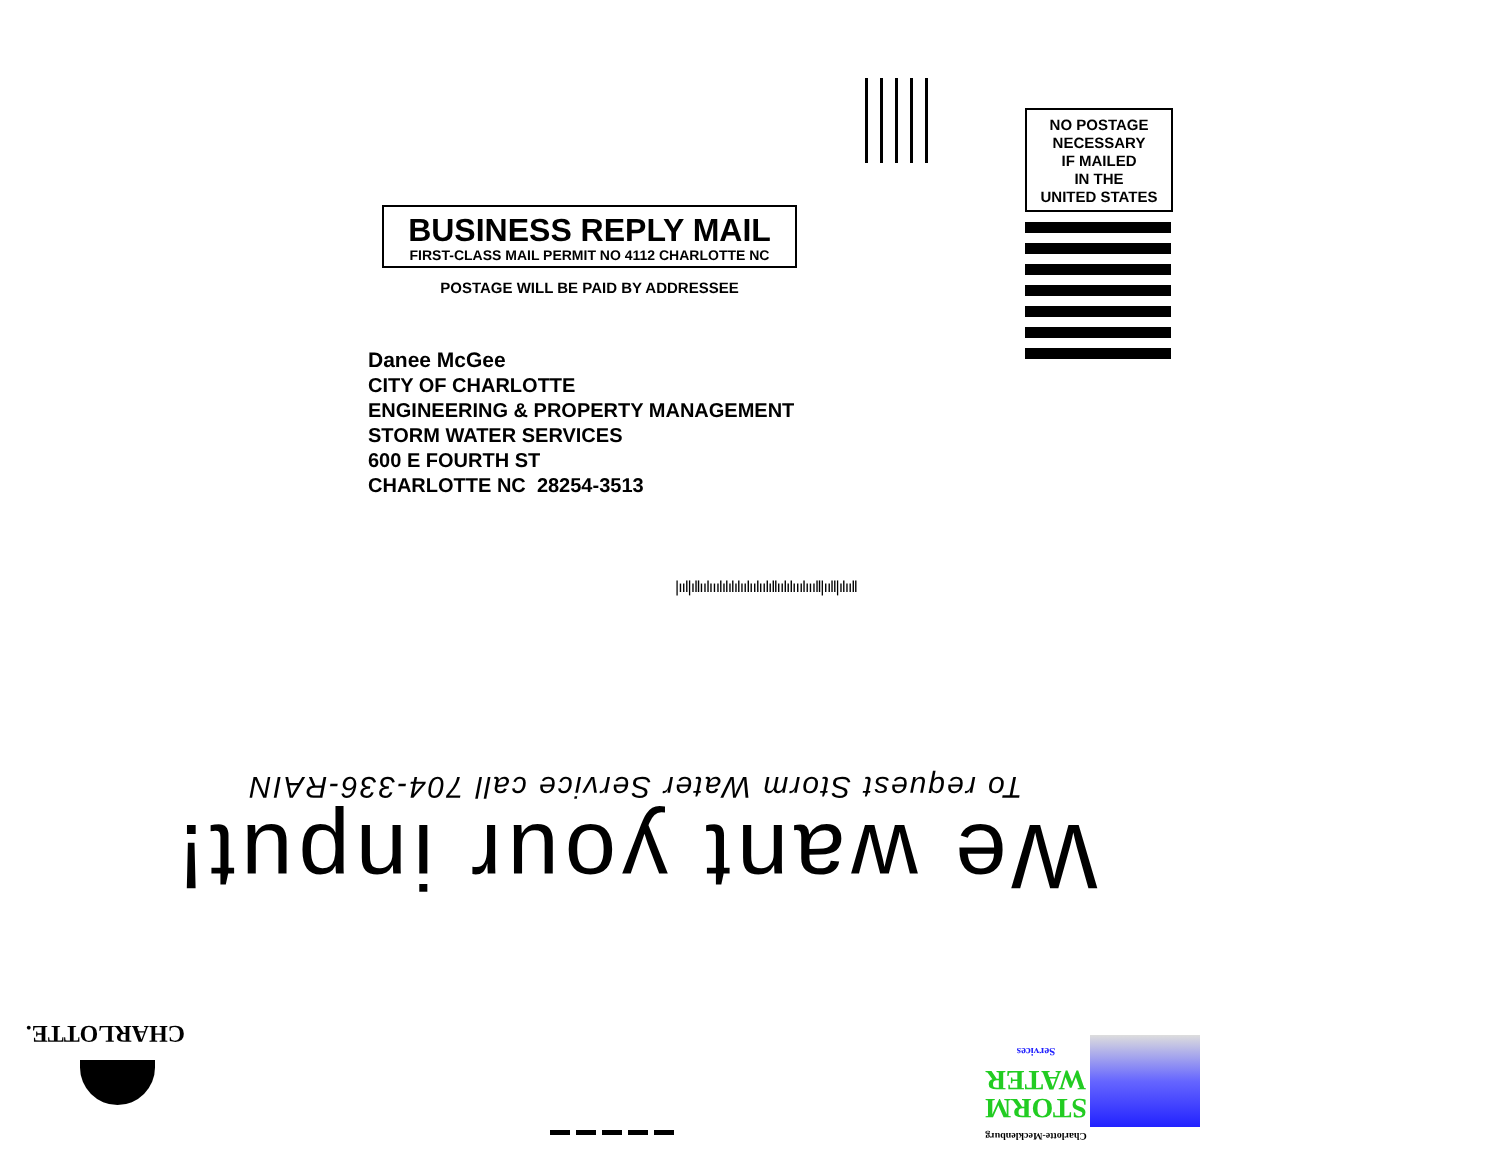NO POSTAGE
NECESSARY
IF MAILED
IN THE
UNITED STATES
BUSINESS REPLY MAIL
FIRST-CLASS MAIL PERMIT NO 4112 CHARLOTTE NC
POSTAGE WILL BE PAID BY ADDRESSEE
Danee McGee
CITY OF CHARLOTTE
ENGINEERING & PROPERTY MANAGEMENT
STORM WATER SERVICES
600 E FOURTH ST
CHARLOTTE NC 28254-3513
|ııl|ıllıılııılılılılıılıılıılıllıılılııılıııll|ııll|ılııll
We want your input!
To request Storm Water Service call 704-336-RAIN
CHARLOTTE.
Charlotte-Mecklenburg
STORM
WATER
Services